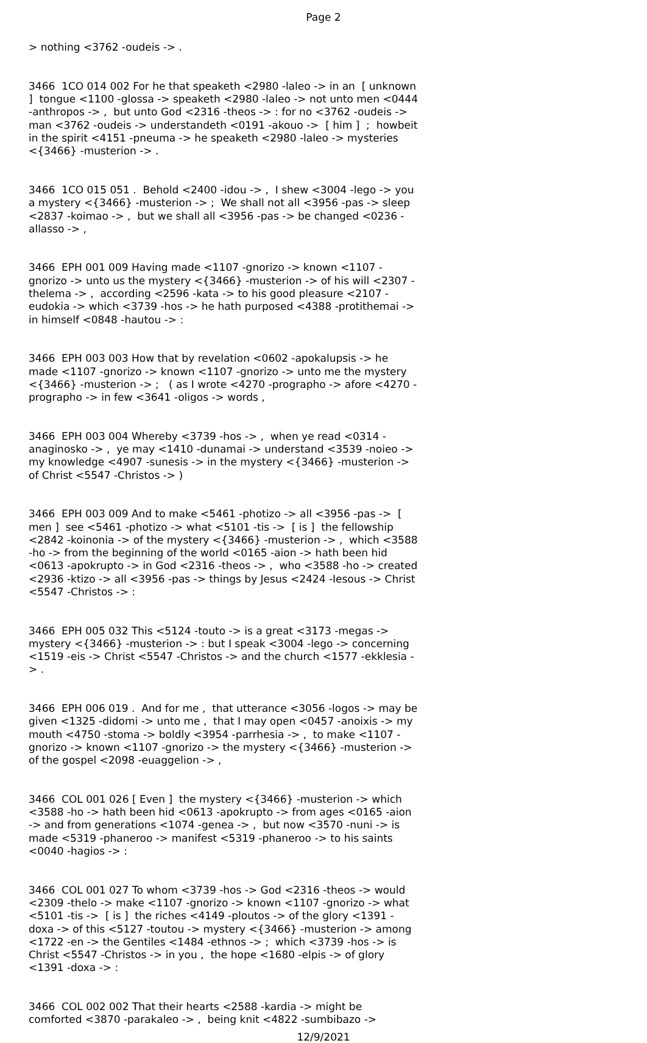Page 2
> nothing <3762 -oudeis -> .
3466 1CO 014 002 For he that speaketh <2980 -laleo -> in an [ unknown ] tongue <1100 -glossa -> speaketh <2980 -laleo -> not unto men <0444 -anthropos -> , but unto God <2316 -theos -> : for no <3762 -oudeis -> man <3762 -oudeis -> understandeth <0191 -akouo -> [ him ] ; howbeit in the spirit <4151 -pneuma -> he speaketh <2980 -laleo -> mysteries <{3466} -musterion -> .
3466 1CO 015 051 . Behold <2400 -idou -> , I shew <3004 -lego -> you a mystery <{3466} -musterion -> ; We shall not all <3956 -pas -> sleep <2837 -koimao -> , but we shall all <3956 -pas -> be changed <0236 -allasso -> ,
3466 EPH 001 009 Having made <1107 -gnorizo -> known <1107 -gnorizo -> unto us the mystery <{3466} -musterion -> of his will <2307 -thelema -> , according <2596 -kata -> to his good pleasure <2107 -eudokia -> which <3739 -hos -> he hath purposed <4388 -protithemai -> in himself <0848 -hautou -> :
3466 EPH 003 003 How that by revelation <0602 -apokalupsis -> he made <1107 -gnorizo -> known <1107 -gnorizo -> unto me the mystery <{3466} -musterion -> ; ( as I wrote <4270 -prographo -> afore <4270 -prographo -> in few <3641 -oligos -> words ,
3466 EPH 003 004 Whereby <3739 -hos -> , when ye read <0314 -anaginosko -> , ye may <1410 -dunamai -> understand <3539 -noieo -> my knowledge <4907 -sunesis -> in the mystery <{3466} -musterion -> of Christ <5547 -Christos -> )
3466 EPH 003 009 And to make <5461 -photizo -> all <3956 -pas -> [ men ] see <5461 -photizo -> what <5101 -tis -> [ is ] the fellowship <2842 -koinonia -> of the mystery <{3466} -musterion -> , which <3588 -ho -> from the beginning of the world <0165 -aion -> hath been hid <0613 -apokrupto -> in God <2316 -theos -> , who <3588 -ho -> created <2936 -ktizo -> all <3956 -pas -> things by Jesus <2424 -Iesous -> Christ <5547 -Christos -> :
3466 EPH 005 032 This <5124 -touto -> is a great <3173 -megas -> mystery <{3466} -musterion -> : but I speak <3004 -lego -> concerning <1519 -eis -> Christ <5547 -Christos -> and the church <1577 -ekklesia -> .
3466 EPH 006 019 . And for me , that utterance <3056 -logos -> may be given <1325 -didomi -> unto me , that I may open <0457 -anoixis -> my mouth <4750 -stoma -> boldly <3954 -parrhesia -> , to make <1107 -gnorizo -> known <1107 -gnorizo -> the mystery <{3466} -musterion -> of the gospel <2098 -euaggelion -> ,
3466 COL 001 026 [ Even ] the mystery <{3466} -musterion -> which <3588 -ho -> hath been hid <0613 -apokrupto -> from ages <0165 -aion -> and from generations <1074 -genea -> , but now <3570 -nuni -> is made <5319 -phaneroo -> manifest <5319 -phaneroo -> to his saints <0040 -hagios -> :
3466 COL 001 027 To whom <3739 -hos -> God <2316 -theos -> would <2309 -thelo -> make <1107 -gnorizo -> known <1107 -gnorizo -> what <5101 -tis -> [ is ] the riches <4149 -ploutos -> of the glory <1391 -doxa -> of this <5127 -toutou -> mystery <{3466} -musterion -> among <1722 -en -> the Gentiles <1484 -ethnos -> ; which <3739 -hos -> is Christ <5547 -Christos -> in you , the hope <1680 -elpis -> of glory <1391 -doxa -> :
3466 COL 002 002 That their hearts <2588 -kardia -> might be comforted <3870 -parakaleo -> , being knit <4822 -sumbibazo ->
12/9/2021